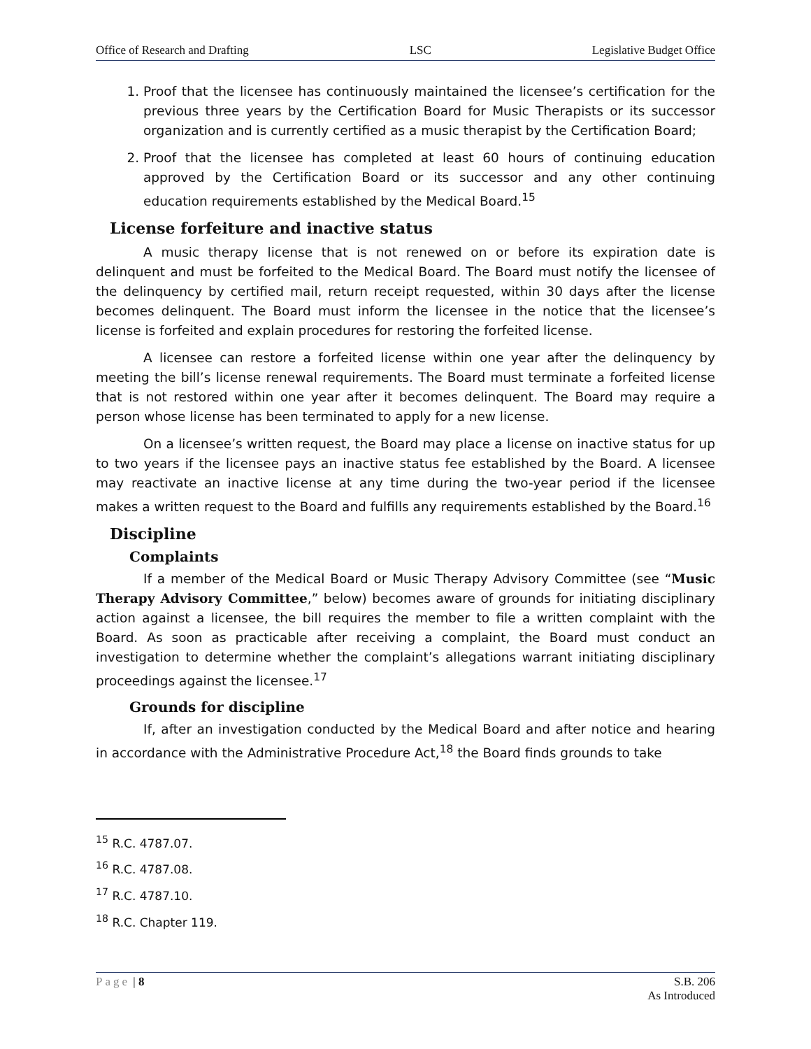Office of Research and Drafting LSC Legislative Budget Office
1. Proof that the licensee has continuously maintained the licensee’s certification for the previous three years by the Certification Board for Music Therapists or its successor organization and is currently certified as a music therapist by the Certification Board;
2. Proof that the licensee has completed at least 60 hours of continuing education approved by the Certification Board or its successor and any other continuing education requirements established by the Medical Board.<sup>15</sup>
License forfeiture and inactive status
A music therapy license that is not renewed on or before its expiration date is delinquent and must be forfeited to the Medical Board. The Board must notify the licensee of the delinquency by certified mail, return receipt requested, within 30 days after the license becomes delinquent. The Board must inform the licensee in the notice that the licensee’s license is forfeited and explain procedures for restoring the forfeited license.
A licensee can restore a forfeited license within one year after the delinquency by meeting the bill’s license renewal requirements. The Board must terminate a forfeited license that is not restored within one year after it becomes delinquent. The Board may require a person whose license has been terminated to apply for a new license.
On a licensee’s written request, the Board may place a license on inactive status for up to two years if the licensee pays an inactive status fee established by the Board. A licensee may reactivate an inactive license at any time during the two-year period if the licensee makes a written request to the Board and fulfills any requirements established by the Board.<sup>16</sup>
Discipline
Complaints
If a member of the Medical Board or Music Therapy Advisory Committee (see “Music Therapy Advisory Committee,” below) becomes aware of grounds for initiating disciplinary action against a licensee, the bill requires the member to file a written complaint with the Board. As soon as practicable after receiving a complaint, the Board must conduct an investigation to determine whether the complaint’s allegations warrant initiating disciplinary proceedings against the licensee.<sup>17</sup>
Grounds for discipline
If, after an investigation conducted by the Medical Board and after notice and hearing in accordance with the Administrative Procedure Act,<sup>18</sup> the Board finds grounds to take
<sup>15</sup> R.C. 4787.07.
<sup>16</sup> R.C. 4787.08.
<sup>17</sup> R.C. 4787.10.
<sup>18</sup> R.C. Chapter 119.
Page | 8 S.B. 206
As Introduced